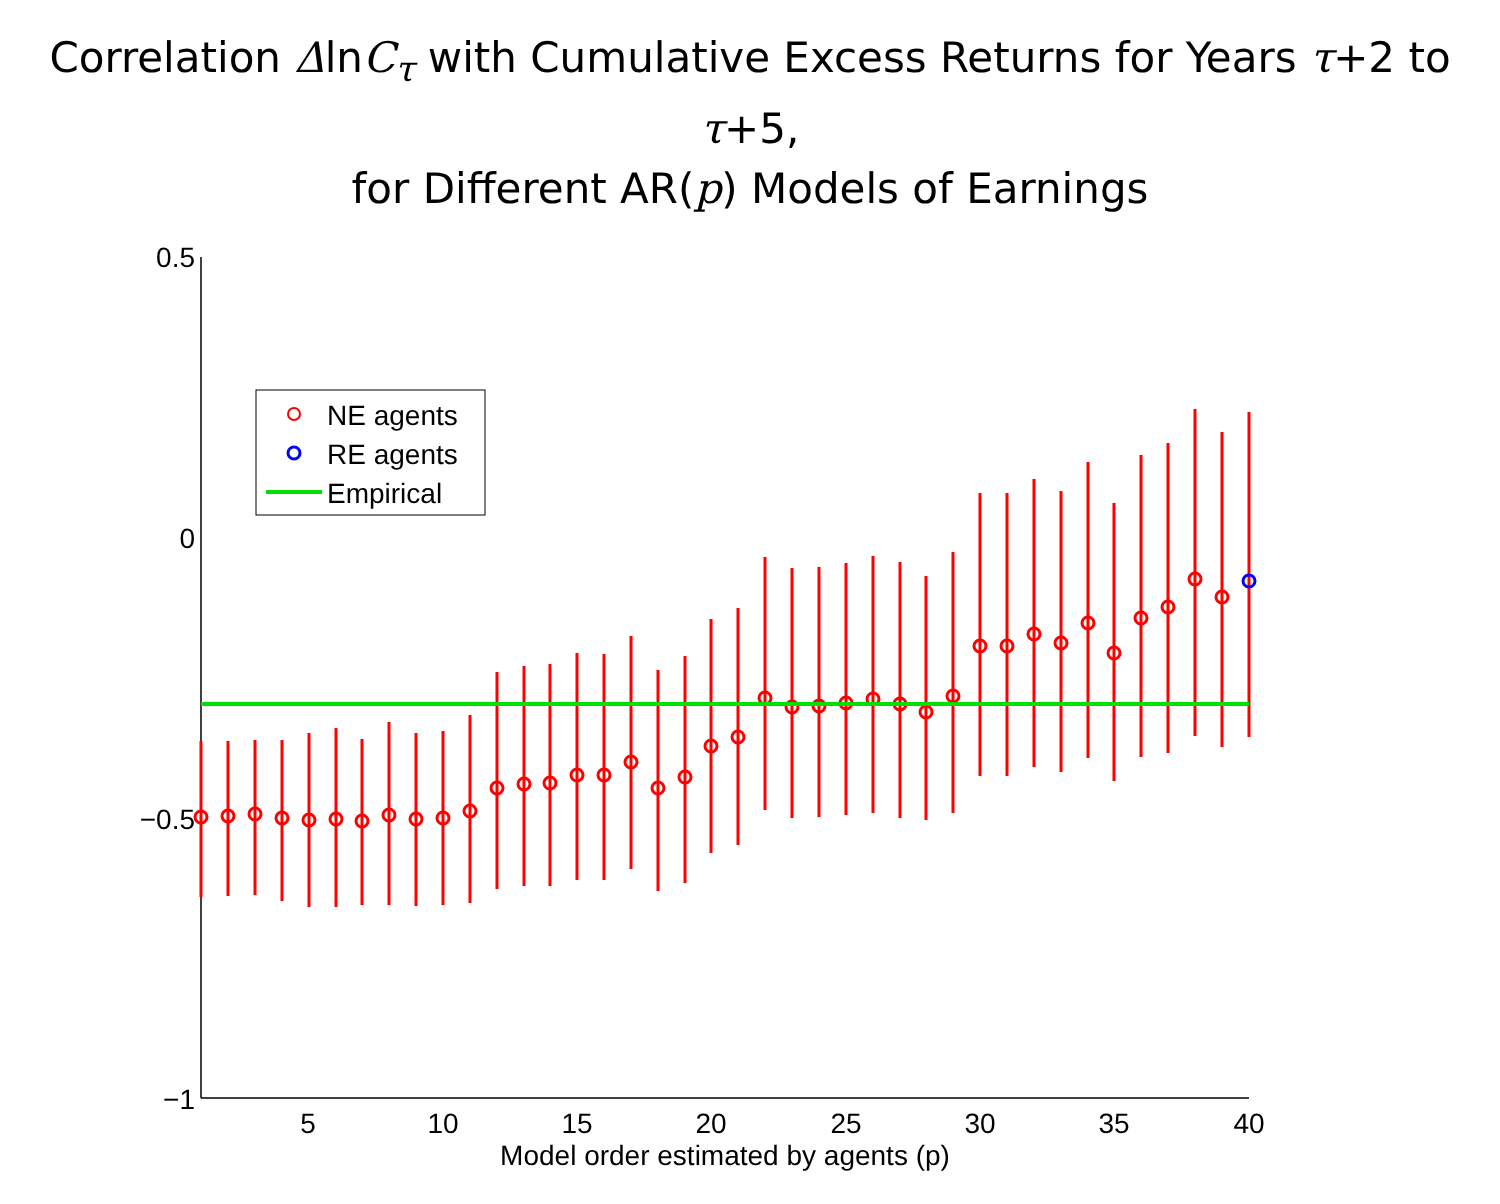Correlation ΔlnC<sub>τ</sub> with Cumulative Excess Returns for Years τ+2 to τ+5,
for Different AR(p) Models of Earnings
0.5
0
−0.5
−1
5
10
15
20
25
30
35
40
Model order estimated by agents (p)
NE agents
RE agents
Empirical